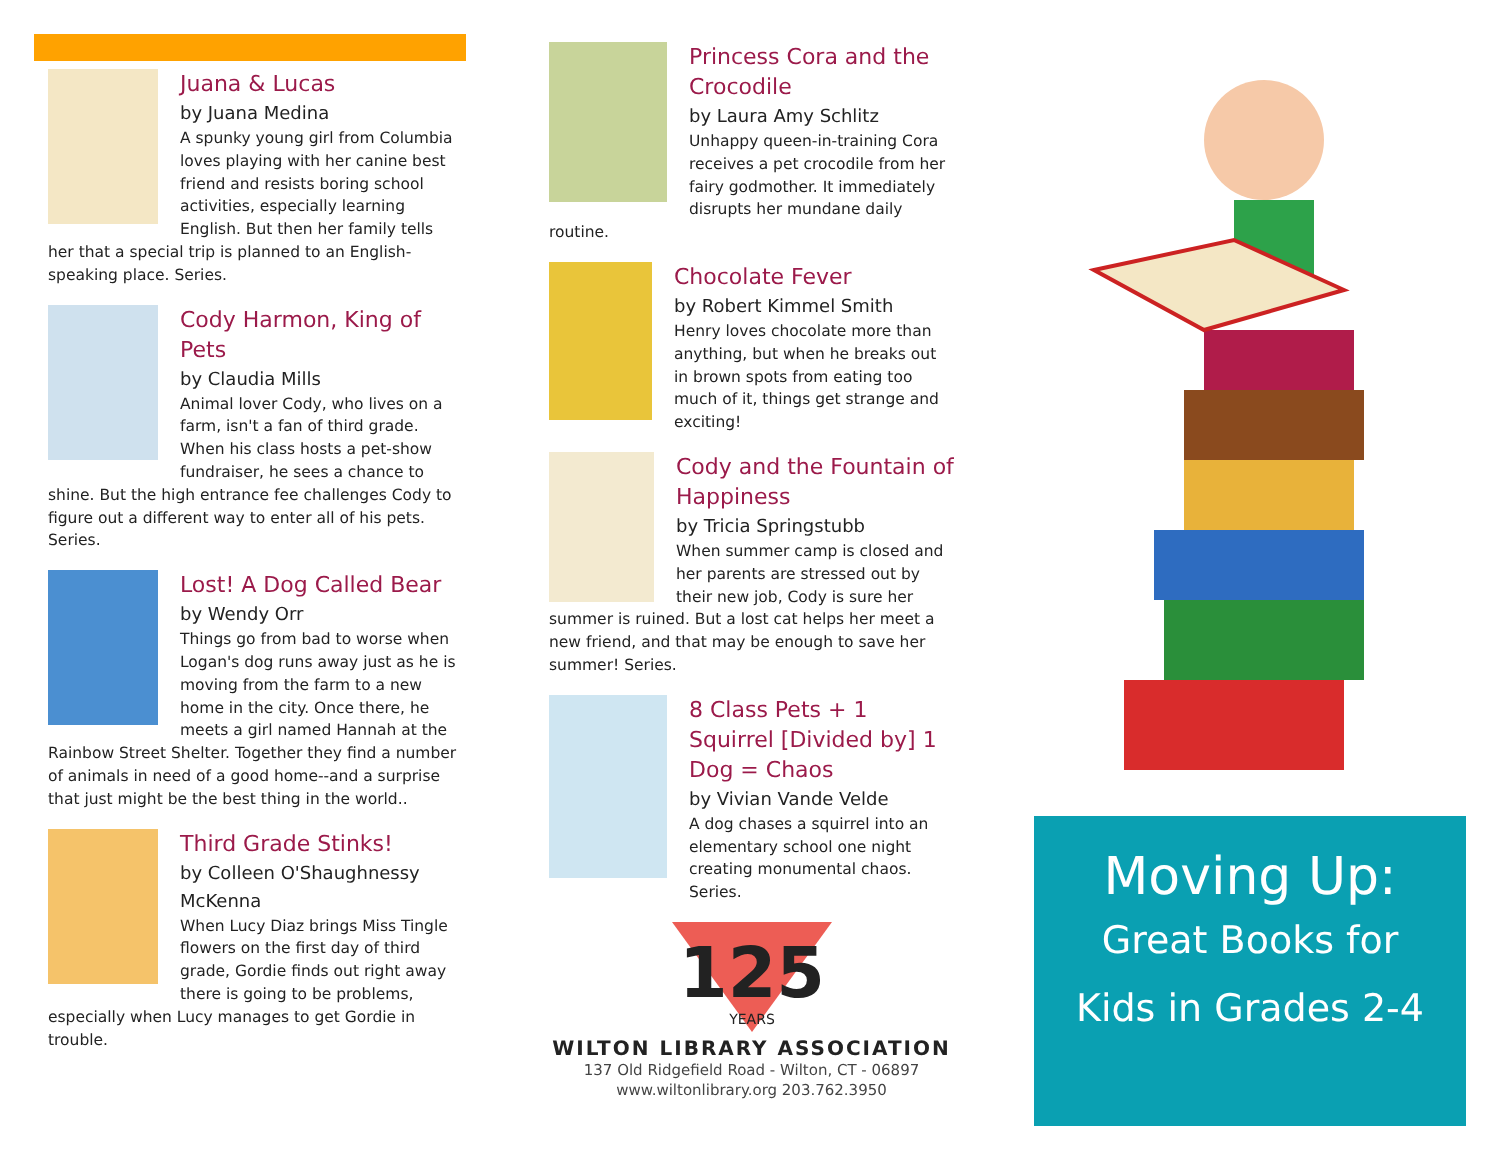Juana & Lucas
by Juana Medina
A spunky young girl from Columbia loves playing with her canine best friend and resists boring school activities, especially learning English. But then her family tells her that a special trip is planned to an English-speaking place. Series.
Cody Harmon, King of Pets
by Claudia Mills
Animal lover Cody, who lives on a farm, isn't a fan of third grade. When his class hosts a pet-show fundraiser, he sees a chance to shine. But the high entrance fee challenges Cody to figure out a different way to enter all of his pets. Series.
Lost! A Dog Called Bear
by Wendy Orr
Things go from bad to worse when Logan's dog runs away just as he is moving from the farm to a new home in the city. Once there, he meets a girl named Hannah at the Rainbow Street Shelter. Together they find a number of animals in need of a good home--and a surprise that just might be the best thing in the world..
Third Grade Stinks!
by Colleen O'Shaughnessy McKenna
When Lucy Diaz brings Miss Tingle flowers on the first day of third grade, Gordie finds out right away there is going to be problems, especially when Lucy manages to get Gordie in trouble.
Princess Cora and the Crocodile
by Laura Amy Schlitz
Unhappy queen-in-training Cora receives a pet crocodile from her fairy godmother. It immediately disrupts her mundane daily routine.
Chocolate Fever
by Robert Kimmel Smith
Henry loves chocolate more than anything, but when he breaks out in brown spots from eating too much of it, things get strange and exciting!
Cody and the Fountain of Happiness
by Tricia Springstubb
When summer camp is closed and her parents are stressed out by their new job, Cody is sure her summer is ruined. But a lost cat helps her meet a new friend, and that may be enough to save her summer! Series.
8 Class Pets + 1 Squirrel [Divided by] 1 Dog = Chaos
by Vivian Vande Velde
A dog chases a squirrel into an elementary school one night creating monumental chaos. Series.
125
YEARS
WILTON LIBRARY ASSOCIATION
137 Old Ridgefield Road - Wilton, CT - 06897
www.wiltonlibrary.org 203.762.3950
Moving Up:
Great Books for
Kids in Grades 2-4